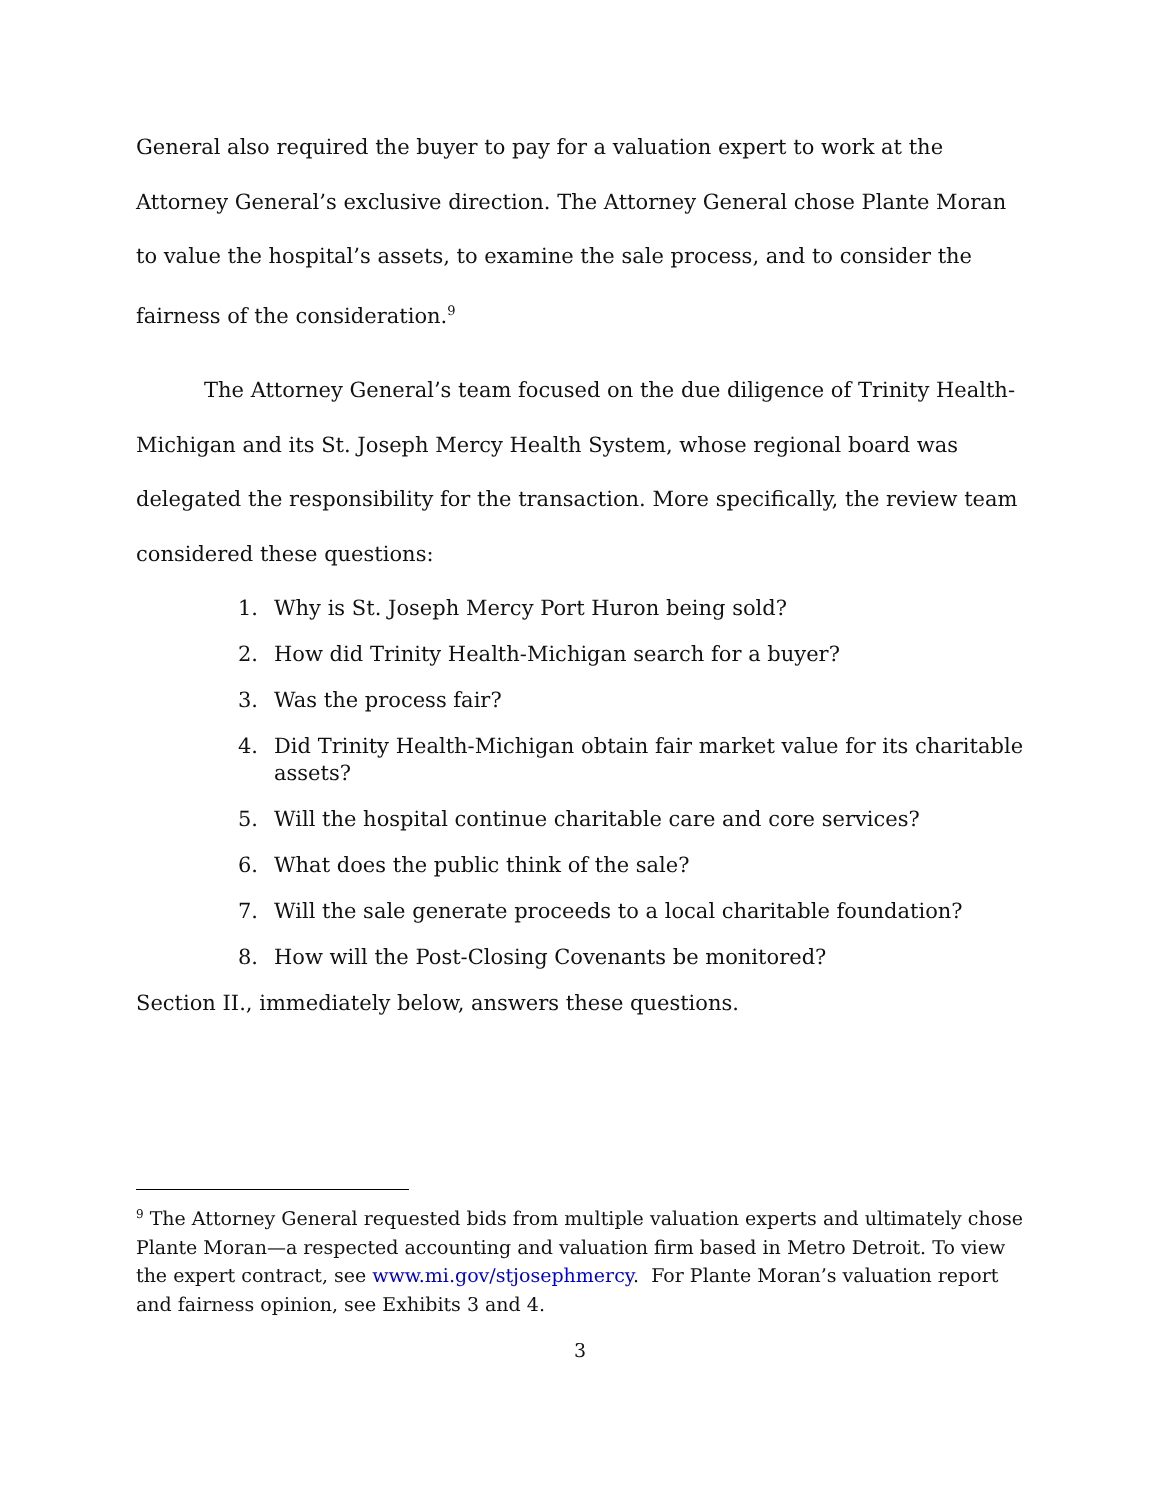General also required the buyer to pay for a valuation expert to work at the Attorney General’s exclusive direction. The Attorney General chose Plante Moran to value the hospital’s assets, to examine the sale process, and to consider the fairness of the consideration.<sup>9</sup>
The Attorney General’s team focused on the due diligence of Trinity Health-Michigan and its St. Joseph Mercy Health System, whose regional board was delegated the responsibility for the transaction. More specifically, the review team considered these questions:
1. Why is St. Joseph Mercy Port Huron being sold?
2. How did Trinity Health-Michigan search for a buyer?
3. Was the process fair?
4. Did Trinity Health-Michigan obtain fair market value for its charitable assets?
5. Will the hospital continue charitable care and core services?
6. What does the public think of the sale?
7. Will the sale generate proceeds to a local charitable foundation?
8. How will the Post-Closing Covenants be monitored?
Section II., immediately below, answers these questions.
<sup>9</sup> The Attorney General requested bids from multiple valuation experts and ultimately chose Plante Moran—a respected accounting and valuation firm based in Metro Detroit. To view the expert contract, see www.mi.gov/stjosephmercy. For Plante Moran’s valuation report and fairness opinion, see Exhibits 3 and 4.
3